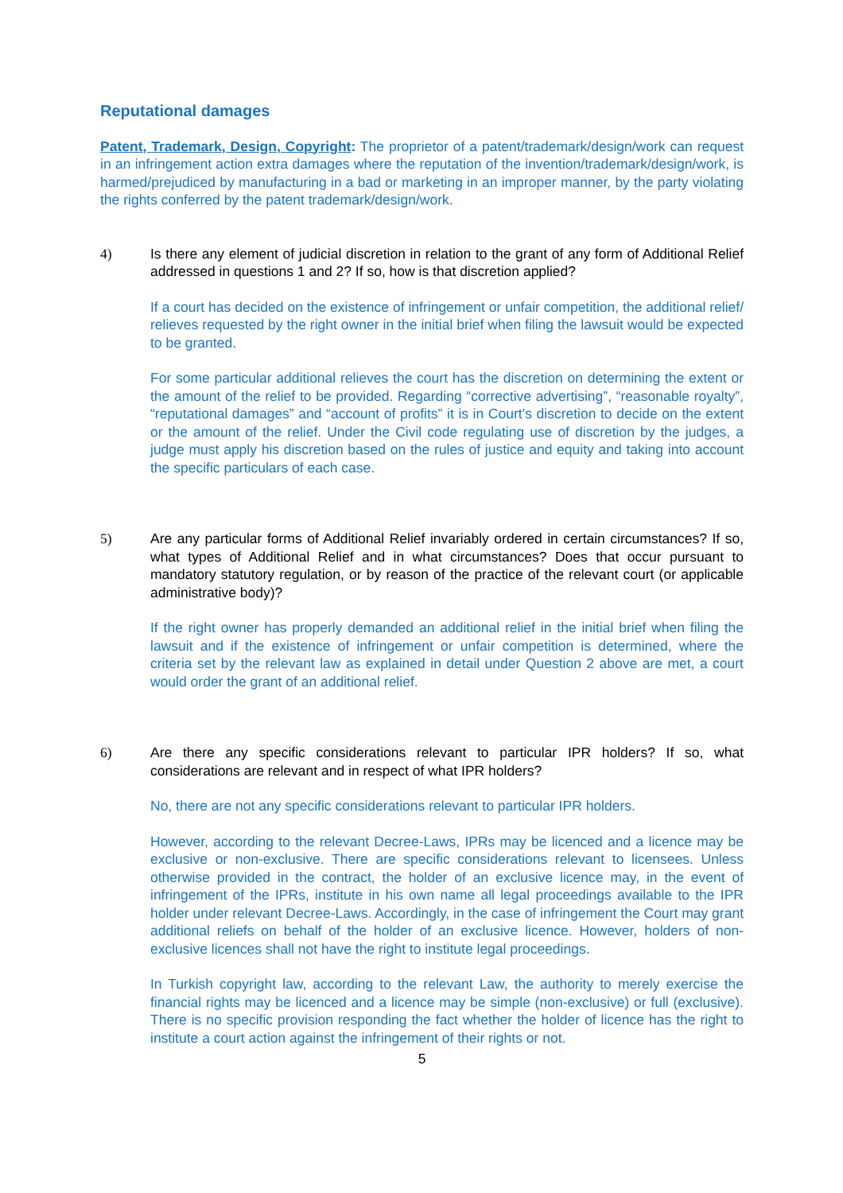Reputational damages
Patent, Trademark, Design, Copyright: The proprietor of a patent/trademark/design/work can request in an infringement action extra damages where the reputation of the invention/trademark/design/work, is harmed/prejudiced by manufacturing in a bad or marketing in an improper manner, by the party violating the rights conferred by the patent trademark/design/work.
4) Is there any element of judicial discretion in relation to the grant of any form of Additional Relief addressed in questions 1 and 2? If so, how is that discretion applied?
If a court has decided on the existence of infringement or unfair competition, the additional relief/ relieves requested by the right owner in the initial brief when filing the lawsuit would be expected to be granted.
For some particular additional relieves the court has the discretion on determining the extent or the amount of the relief to be provided. Regarding “corrective advertising”, “reasonable royalty”, “reputational damages” and “account of profits” it is in Court’s discretion to decide on the extent or the amount of the relief. Under the Civil code regulating use of discretion by the judges, a judge must apply his discretion based on the rules of justice and equity and taking into account the specific particulars of each case.
5) Are any particular forms of Additional Relief invariably ordered in certain circumstances? If so, what types of Additional Relief and in what circumstances? Does that occur pursuant to mandatory statutory regulation, or by reason of the practice of the relevant court (or applicable administrative body)?
If the right owner has properly demanded an additional relief in the initial brief when filing the lawsuit and if the existence of infringement or unfair competition is determined, where the criteria set by the relevant law as explained in detail under Question 2 above are met, a court would order the grant of an additional relief.
6) Are there any specific considerations relevant to particular IPR holders? If so, what considerations are relevant and in respect of what IPR holders?
No, there are not any specific considerations relevant to particular IPR holders.
However, according to the relevant Decree-Laws, IPRs may be licenced and a licence may be exclusive or non-exclusive. There are specific considerations relevant to licensees. Unless otherwise provided in the contract, the holder of an exclusive licence may, in the event of infringement of the IPRs, institute in his own name all legal proceedings available to the IPR holder under relevant Decree-Laws. Accordingly, in the case of infringement the Court may grant additional reliefs on behalf of the holder of an exclusive licence. However, holders of non-exclusive licences shall not have the right to institute legal proceedings.
In Turkish copyright law, according to the relevant Law, the authority to merely exercise the financial rights may be licenced and a licence may be simple (non-exclusive) or full (exclusive). There is no specific provision responding the fact whether the holder of licence has the right to institute a court action against the infringement of their rights or not.
5